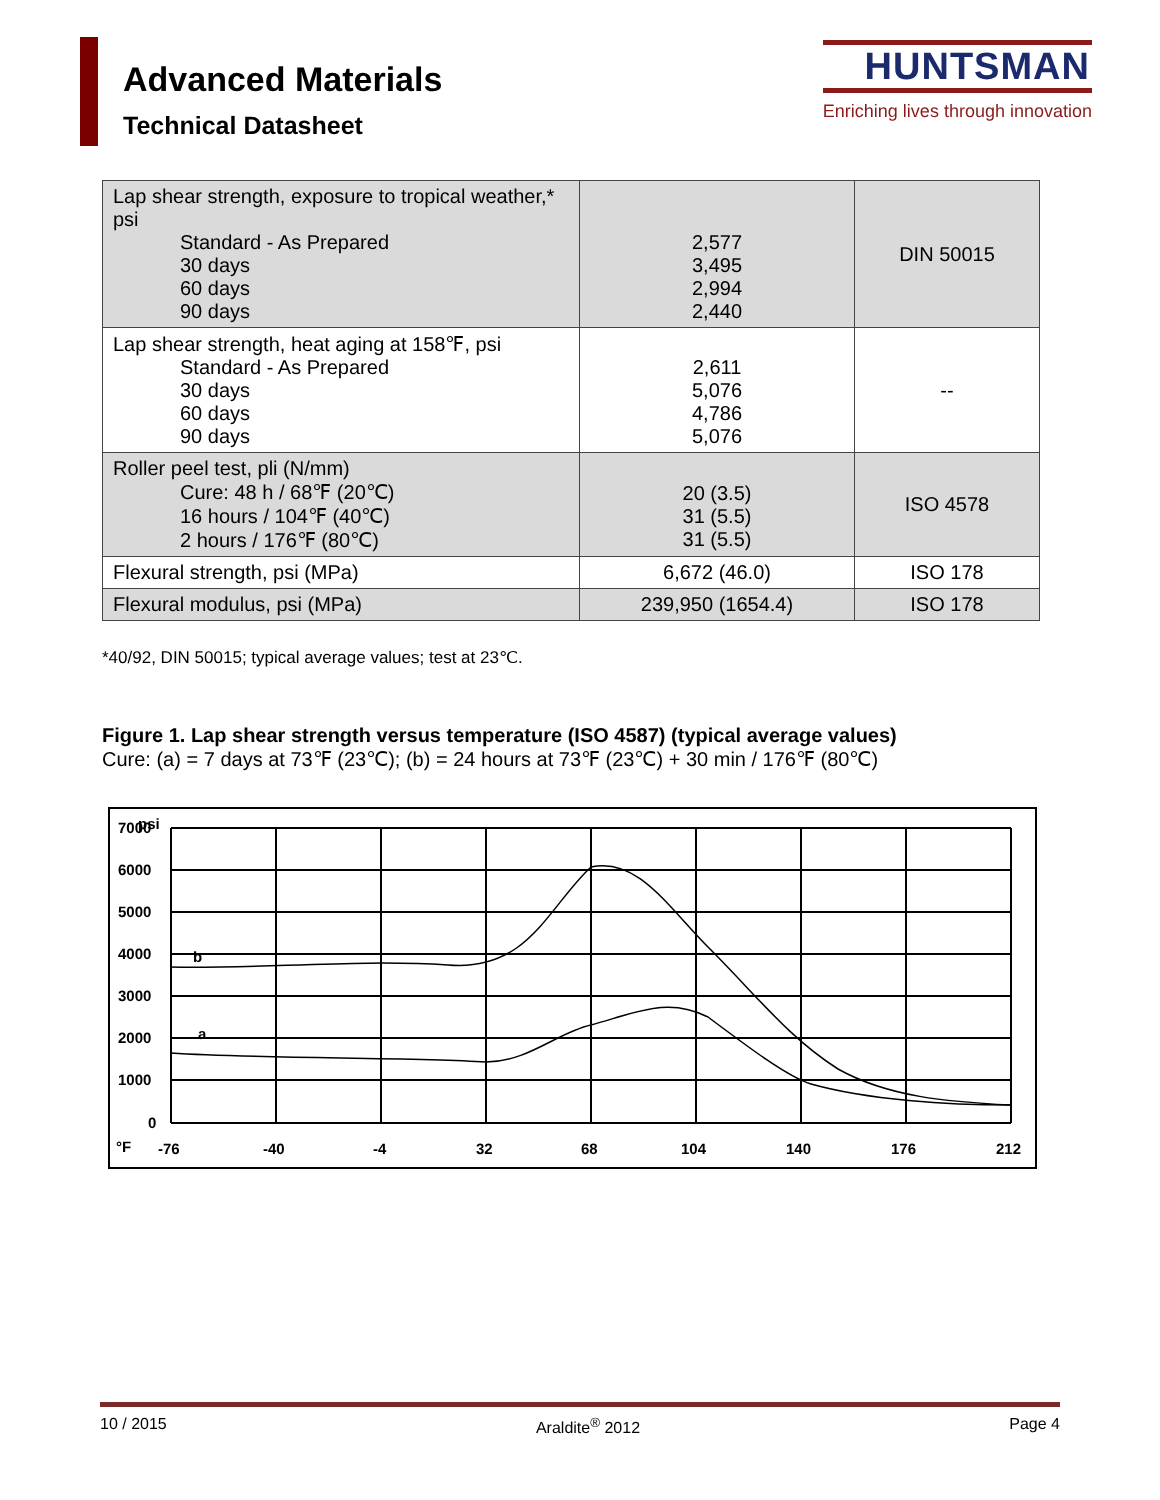Advanced Materials
Technical Datasheet
HUNTSMAN
Enriching lives through innovation
| Lap shear strength, exposure to tropical weather,* psi Standard - As Prepared 30 days 60 days 90 days | 2,577 3,495 2,994 2,440 | DIN 50015 |
| Lap shear strength, heat aging at 158℉, psi Standard - As Prepared 30 days 60 days 90 days | 2,611 5,076 4,786 5,076 | -- |
| Roller peel test, pli (N/mm) Cure: 48 h / 68℉ (20℃) 16 hours / 104℉ (40℃) 2 hours / 176℉ (80℃) | 20 (3.5) 31 (5.5) 31 (5.5) | ISO 4578 |
| Flexural strength, psi (MPa) | 6,672 (46.0) | ISO 178 |
| Flexural modulus, psi (MPa) | 239,950 (1654.4) | ISO 178 |
*40/92, DIN 50015; typical average values; test at 23℃.
Figure 1. Lap shear strength versus temperature (ISO 4587) (typical average values)
Cure: (a) = 7 days at 73℉ (23℃); (b) = 24 hours at 73℉ (23℃) + 30 min / 176℉ (80℃)
7000
psi
6000
5000
4000
3000
2000
1000
0
b
a
°F
-76
-40
-4
32
68
104
140
176
212
10 / 2015 Araldite<sup>®</sup> 2012 Page 4